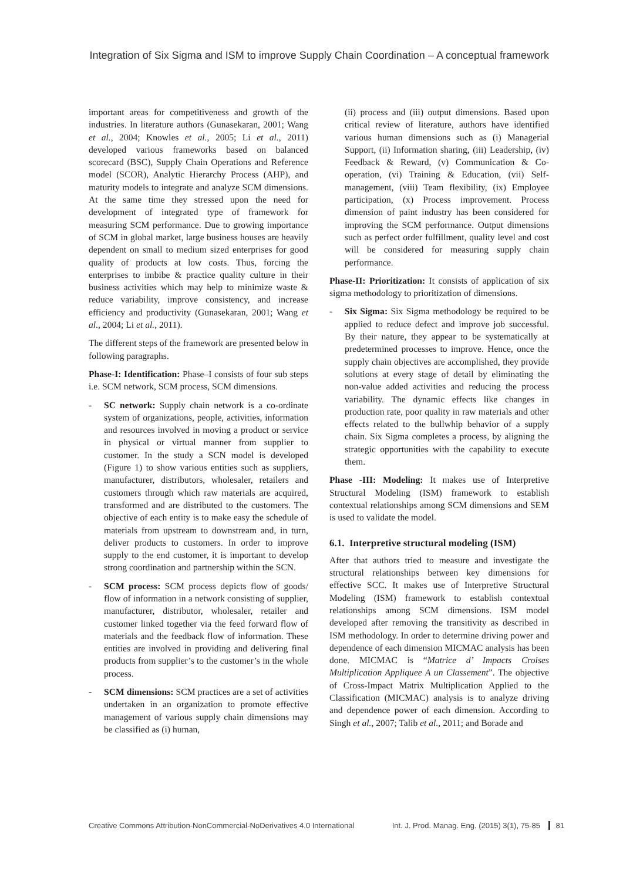Integration of Six Sigma and ISM to improve Supply Chain Coordination – A conceptual framework
important areas for competitiveness and growth of the industries. In literature authors (Gunasekaran, 2001; Wang et al., 2004; Knowles et al., 2005; Li et al., 2011) developed various frameworks based on balanced scorecard (BSC), Supply Chain Operations and Reference model (SCOR), Analytic Hierarchy Process (AHP), and maturity models to integrate and analyze SCM dimensions. At the same time they stressed upon the need for development of integrated type of framework for measuring SCM performance. Due to growing importance of SCM in global market, large business houses are heavily dependent on small to medium sized enterprises for good quality of products at low costs. Thus, forcing the enterprises to imbibe & practice quality culture in their business activities which may help to minimize waste & reduce variability, improve consistency, and increase efficiency and productivity (Gunasekaran, 2001; Wang et al., 2004; Li et al., 2011).
The different steps of the framework are presented below in following paragraphs.
Phase-I: Identification: Phase–I consists of four sub steps i.e. SCM network, SCM process, SCM dimensions.
- SC network: Supply chain network is a co-ordinate system of organizations, people, activities, information and resources involved in moving a product or service in physical or virtual manner from supplier to customer. In the study a SCN model is developed (Figure 1) to show various entities such as suppliers, manufacturer, distributors, wholesaler, retailers and customers through which raw materials are acquired, transformed and are distributed to the customers. The objective of each entity is to make easy the schedule of materials from upstream to downstream and, in turn, deliver products to customers. In order to improve supply to the end customer, it is important to develop strong coordination and partnership within the SCN.
- SCM process: SCM process depicts flow of goods/ flow of information in a network consisting of supplier, manufacturer, distributor, wholesaler, retailer and customer linked together via the feed forward flow of materials and the feedback flow of information. These entities are involved in providing and delivering final products from supplier’s to the customer’s in the whole process.
- SCM dimensions: SCM practices are a set of activities undertaken in an organization to promote effective management of various supply chain dimensions may be classified as (i) human,
(ii) process and (iii) output dimensions. Based upon critical review of literature, authors have identified various human dimensions such as (i) Managerial Support, (ii) Information sharing, (iii) Leadership, (iv) Feedback & Reward, (v) Communication & Co-operation, (vi) Training & Education, (vii) Self-management, (viii) Team flexibility, (ix) Employee participation, (x) Process improvement. Process dimension of paint industry has been considered for improving the SCM performance. Output dimensions such as perfect order fulfillment, quality level and cost will be considered for measuring supply chain performance.
Phase-II: Prioritization: It consists of application of six sigma methodology to prioritization of dimensions.
- Six Sigma: Six Sigma methodology be required to be applied to reduce defect and improve job successful. By their nature, they appear to be systematically at predetermined processes to improve. Hence, once the supply chain objectives are accomplished, they provide solutions at every stage of detail by eliminating the non-value added activities and reducing the process variability. The dynamic effects like changes in production rate, poor quality in raw materials and other effects related to the bullwhip behavior of a supply chain. Six Sigma completes a process, by aligning the strategic opportunities with the capability to execute them.
Phase -III: Modeling: It makes use of Interpretive Structural Modeling (ISM) framework to establish contextual relationships among SCM dimensions and SEM is used to validate the model.
6.1. Interpretive structural modeling (ISM)
After that authors tried to measure and investigate the structural relationships between key dimensions for effective SCC. It makes use of Interpretive Structural Modeling (ISM) framework to establish contextual relationships among SCM dimensions. ISM model developed after removing the transitivity as described in ISM methodology. In order to determine driving power and dependence of each dimension MICMAC analysis has been done. MICMAC is “Matrice d’ Impacts Croises Multiplication Appliquee A un Classement”. The objective of Cross-Impact Matrix Multiplication Applied to the Classification (MICMAC) analysis is to analyze driving and dependence power of each dimension. According to Singh et al., 2007; Talib et al., 2011; and Borade and
Creative Commons Attribution-NonCommercial-NoDerivatives 4.0 International
Int. J. Prod. Manag. Eng. (2015) 3(1), 75-85 81